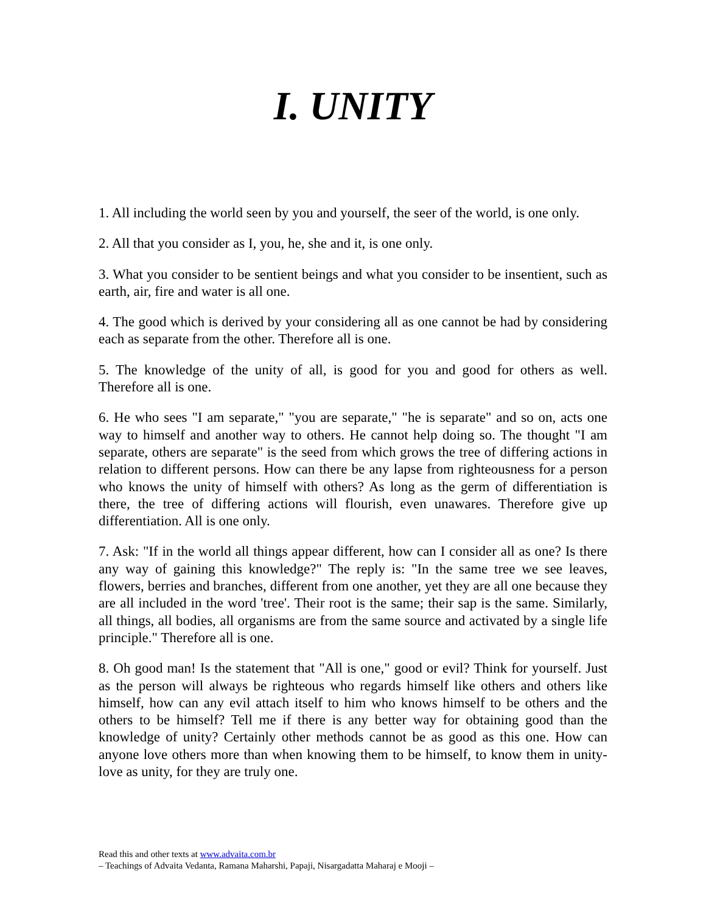I. UNITY
1. All including the world seen by you and yourself, the seer of the world, is one only.
2. All that you consider as I, you, he, she and it, is one only.
3. What you consider to be sentient beings and what you consider to be insentient, such as earth, air, fire and water is all one.
4. The good which is derived by your considering all as one cannot be had by considering each as separate from the other. Therefore all is one.
5. The knowledge of the unity of all, is good for you and good for others as well. Therefore all is one.
6. He who sees "I am separate," "you are separate," "he is separate" and so on, acts one way to himself and another way to others. He cannot help doing so. The thought "I am separate, others are separate" is the seed from which grows the tree of differing actions in relation to different persons. How can there be any lapse from righteousness for a person who knows the unity of himself with others? As long as the germ of differentiation is there, the tree of differing actions will flourish, even unawares. Therefore give up differentiation. All is one only.
7. Ask: "If in the world all things appear different, how can I consider all as one? Is there any way of gaining this knowledge?" The reply is: "In the same tree we see leaves, flowers, berries and branches, different from one another, yet they are all one because they are all included in the word 'tree'. Their root is the same; their sap is the same. Similarly, all things, all bodies, all organisms are from the same source and activated by a single life principle." Therefore all is one.
8. Oh good man! Is the statement that "All is one," good or evil? Think for yourself. Just as the person will always be righteous who regards himself like others and others like himself, how can any evil attach itself to him who knows himself to be others and the others to be himself? Tell me if there is any better way for obtaining good than the knowledge of unity? Certainly other methods cannot be as good as this one. How can anyone love others more than when knowing them to be himself, to know them in unity-love as unity, for they are truly one.
Read this and other texts at www.advaita.com.br
– Teachings of Advaita Vedanta, Ramana Maharshi, Papaji, Nisargadatta Maharaj e Mooji –